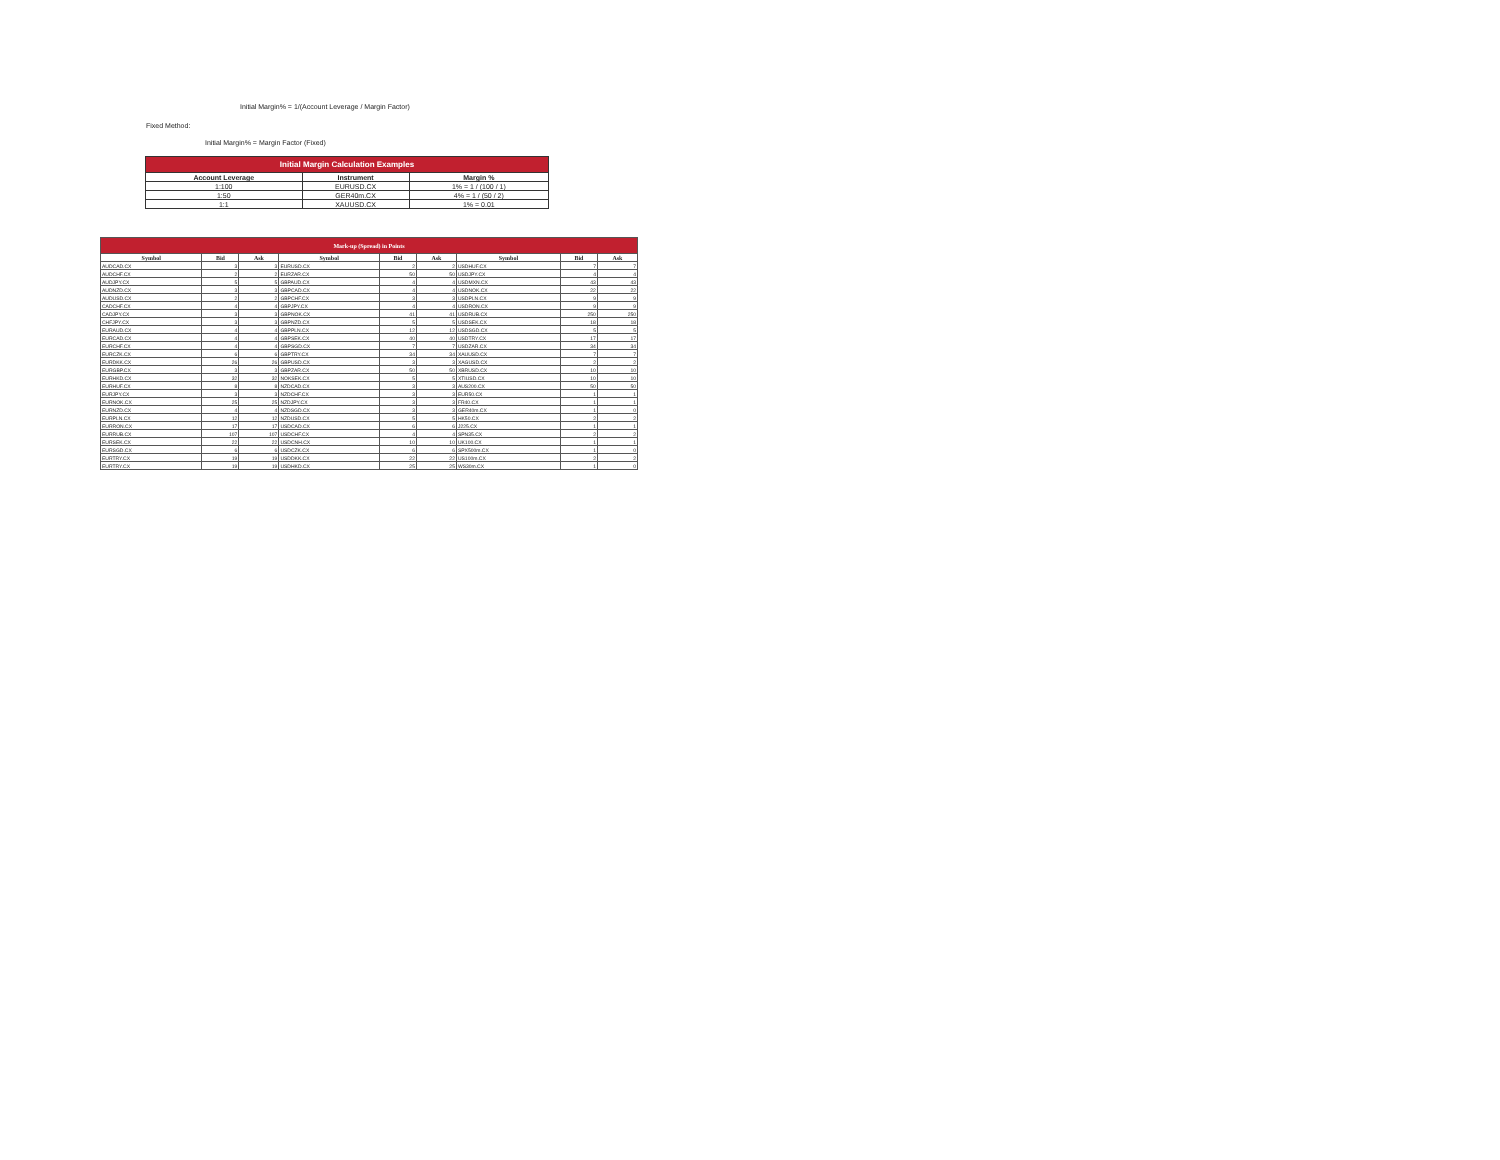Initial Margin% = 1/(Account Leverage / Margin Factor)
Fixed Method:
Initial Margin% = Margin Factor (Fixed)
| Initial Margin Calculation Examples | | |
| --- | --- | --- |
| Account Leverage | Instrument | Margin % |
| 1:100 | EURUSD.CX | 1% = 1 / (100 / 1) |
| 1:50 | GER40m.CX | 4% = 1 / (50 / 2) |
| 1:1 | XAUUSD.CX | 1% = 0.01 |
| Mark-up (Spread) in Points | | | | | | | | |
| --- | --- | --- | --- | --- | --- | --- | --- | --- |
| Symbol | Bid | Ask | Symbol | Bid | Ask | Symbol | Bid | Ask |
| AUDCAD.CX | 3 | 3 | EURUSD.CX | 2 | 2 | USDHUF.CX | 7 | 7 |
| AUDCHF.CX | 2 | 2 | EURZAR.CX | 50 | 50 | USDJPY.CX | 4 | 4 |
| AUDJPY.CX | 5 | 5 | GBPAUD.CX | 4 | 4 | USDMXN.CX | 43 | 43 |
| AUDNZD.CX | 3 | 3 | GBPCAD.CX | 4 | 4 | USDNOK.CX | 22 | 22 |
| AUDUSD.CX | 2 | 2 | GBPCHF.CX | 3 | 3 | USDPLN.CX | 9 | 9 |
| CADCHF.CX | 4 | 4 | GBPJPY.CX | 4 | 4 | USDRON.CX | 9 | 9 |
| CADJPY.CX | 3 | 3 | GBPNOK.CX | 41 | 41 | USDRUB.CX | 250 | 250 |
| CHFJPY.CX | 3 | 3 | GBPNZD.CX | 5 | 5 | USDSEK.CX | 18 | 18 |
| EURAUD.CX | 4 | 4 | GBPPLN.CX | 12 | 12 | USDSGD.CX | 5 | 5 |
| EURCAD.CX | 4 | 4 | GBPSEK.CX | 40 | 40 | USDTRY.CX | 17 | 17 |
| EURCHF.CX | 4 | 4 | GBPSGD.CX | 7 | 7 | USDZAR.CX | 34 | 34 |
| EURCZK.CX | 6 | 6 | GBPTRY.CX | 34 | 34 | XAUUSD.CX | 7 | 7 |
| EURDKK.CX | 26 | 26 | GBPUSD.CX | 3 | 3 | XAGUSD.CX | 2 | 2 |
| EURGBP.CX | 3 | 3 | GBPZAR.CX | 50 | 50 | XBRUSD.CX | 10 | 10 |
| EURHKD.CX | 32 | 32 | NOKSEK.CX | 5 | 5 | XTIUSD.CX | 10 | 10 |
| EURHUF.CX | 8 | 8 | NZDCAD.CX | 3 | 3 | AUS200.CX | 50 | 50 |
| EURJPY.CX | 3 | 3 | NZDCHF.CX | 3 | 3 | EUR50.CX | 1 | 1 |
| EURNOK.CX | 25 | 25 | NZDJPY.CX | 3 | 3 | FR40.CX | 1 | 1 |
| EURNZD.CX | 4 | 4 | NZDSGD.CX | 3 | 3 | GER40m.CX | 1 | 0 |
| EURPLN.CX | 12 | 12 | NZDUSD.CX | 5 | 5 | HK50.CX | 2 | 2 |
| EURRON.CX | 17 | 17 | USDCAD.CX | 6 | 6 | J225.CX | 1 | 1 |
| EURRUB.CX | 107 | 107 | USDCHF.CX | 4 | 4 | SPN35.CX | 2 | 2 |
| EURSEK.CX | 22 | 22 | USDCNH.CX | 10 | 10 | UK100.CX | 1 | 1 |
| EURSGD.CX | 6 | 6 | USDCZK.CX | 6 | 6 | SPX500m.CX | 1 | 0 |
| EURTRY.CX | 19 | 19 | USDDKK.CX | 22 | 22 | US100m.CX | 2 | 2 |
| EURTRY.CX | 19 | 19 | USDHKD.CX | 25 | 25 | WS30m.CX | 1 | 0 |